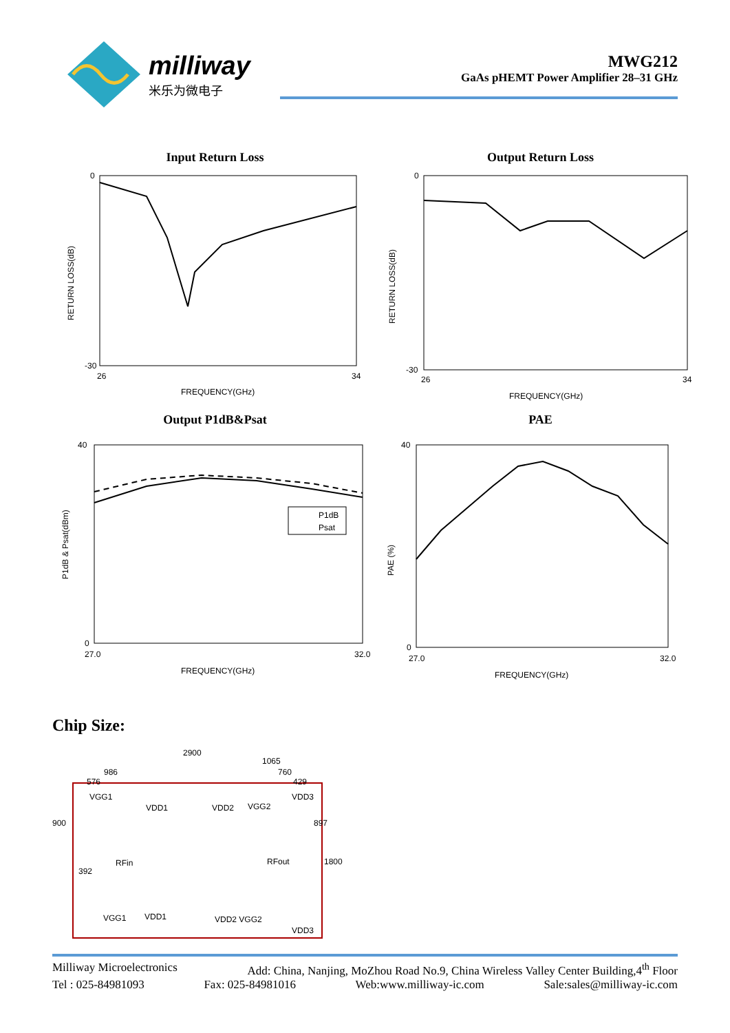milliway
米乐为微电子
MWG212
GaAs pHEMT Power Amplifier 28–31 GHz
Input Return Loss
0
-30
26
34
FREQUENCY(GHz)
RETURN LOSS(dB)
Output Return Loss
0
-30
26
34
FREQUENCY(GHz)
RETURN LOSS(dB)
Output P1dB&Psat
P1dB
Psat
40
0
27.0
32.0
FREQUENCY(GHz)
P1dB & Psat(dBm)
PAE
40
0
27.0
32.0
FREQUENCY(GHz)
PAE (%)
Chip Size:
2900
1065
986
760
576
429
VGG1
VDD1
VDD2
VGG2
VDD3
900
897
RFin
RFout
392
1800
VGG1
VDD1
VDD2 VGG2
VDD3
Milliway Microelectronics Add: China, Nanjing, MoZhou Road No.9, China Wireless Valley Center Building,4<sup>th</sup> Floor
Tel : 025-84981093 Fax: 025-84981016 Web:www.milliway-ic.com Sale:sales@milliway-ic.com